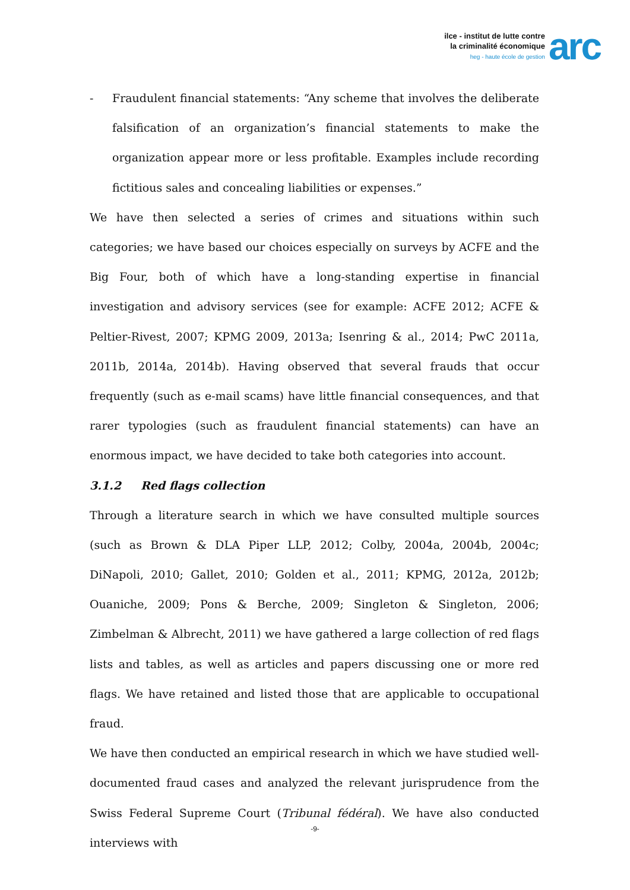ilce - institut de lutte contre
la criminalité économique
heg - haute école de gestion
arc
- Fraudulent financial statements: “Any scheme that involves the deliberate falsification of an organization’s financial statements to make the organization appear more or less profitable. Examples include recording fictitious sales and concealing liabilities or expenses.”
We have then selected a series of crimes and situations within such categories; we have based our choices especially on surveys by ACFE and the Big Four, both of which have a long-standing expertise in financial investigation and advisory services (see for example: ACFE 2012; ACFE & Peltier-Rivest, 2007; KPMG 2009, 2013a; Isenring & al., 2014; PwC 2011a, 2011b, 2014a, 2014b). Having observed that several frauds that occur frequently (such as e-mail scams) have little financial consequences, and that rarer typologies (such as fraudulent financial statements) can have an enormous impact, we have decided to take both categories into account.
3.1.2 Red flags collection
Through a literature search in which we have consulted multiple sources (such as Brown & DLA Piper LLP, 2012; Colby, 2004a, 2004b, 2004c; DiNapoli, 2010; Gallet, 2010; Golden et al., 2011; KPMG, 2012a, 2012b; Ouaniche, 2009; Pons & Berche, 2009; Singleton & Singleton, 2006; Zimbelman & Albrecht, 2011) we have gathered a large collection of red flags lists and tables, as well as articles and papers discussing one or more red flags. We have retained and listed those that are applicable to occupational fraud.
We have then conducted an empirical research in which we have studied well-documented fraud cases and analyzed the relevant jurisprudence from the Swiss Federal Supreme Court (Tribunal fédéral). We have also conducted interviews with
-9-